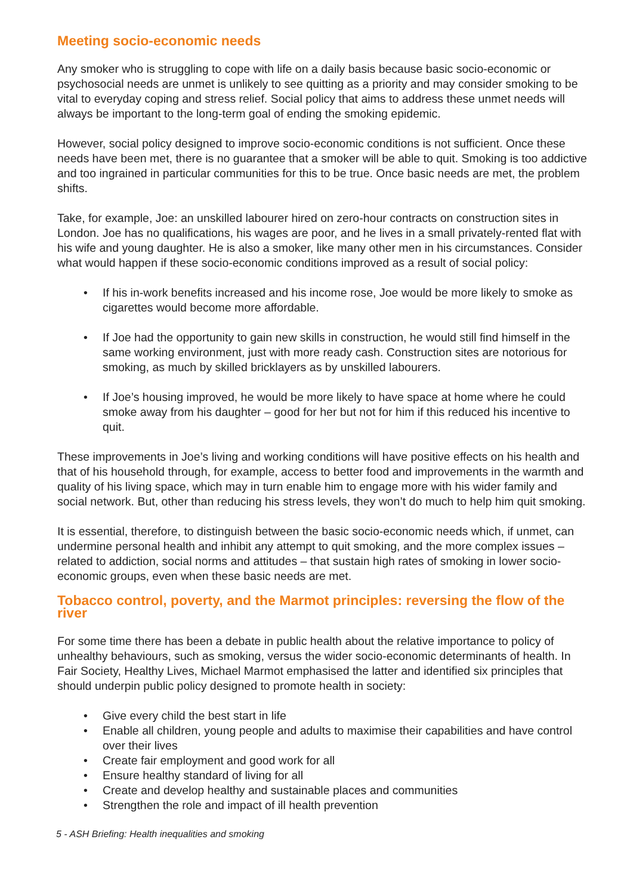Meeting socio-economic needs
Any smoker who is struggling to cope with life on a daily basis because basic socio-economic or psychosocial needs are unmet is unlikely to see quitting as a priority and may consider smoking to be vital to everyday coping and stress relief. Social policy that aims to address these unmet needs will always be important to the long-term goal of ending the smoking epidemic.
However, social policy designed to improve socio-economic conditions is not sufficient. Once these needs have been met, there is no guarantee that a smoker will be able to quit. Smoking is too addictive and too ingrained in particular communities for this to be true. Once basic needs are met, the problem shifts.
Take, for example, Joe: an unskilled labourer hired on zero-hour contracts on construction sites in London. Joe has no qualifications, his wages are poor, and he lives in a small privately-rented flat with his wife and young daughter. He is also a smoker, like many other men in his circumstances. Consider what would happen if these socio-economic conditions improved as a result of social policy:
• If his in-work benefits increased and his income rose, Joe would be more likely to smoke as cigarettes would become more affordable.
• If Joe had the opportunity to gain new skills in construction, he would still find himself in the same working environment, just with more ready cash. Construction sites are notorious for smoking, as much by skilled bricklayers as by unskilled labourers.
• If Joe’s housing improved, he would be more likely to have space at home where he could smoke away from his daughter – good for her but not for him if this reduced his incentive to quit.
These improvements in Joe’s living and working conditions will have positive effects on his health and that of his household through, for example, access to better food and improvements in the warmth and quality of his living space, which may in turn enable him to engage more with his wider family and social network. But, other than reducing his stress levels, they won’t do much to help him quit smoking.
It is essential, therefore, to distinguish between the basic socio-economic needs which, if unmet, can undermine personal health and inhibit any attempt to quit smoking, and the more complex issues – related to addiction, social norms and attitudes – that sustain high rates of smoking in lower socio-economic groups, even when these basic needs are met.
Tobacco control, poverty, and the Marmot principles: reversing the flow of the river
For some time there has been a debate in public health about the relative importance to policy of unhealthy behaviours, such as smoking, versus the wider socio-economic determinants of health. In Fair Society, Healthy Lives, Michael Marmot emphasised the latter and identified six principles that should underpin public policy designed to promote health in society:
• Give every child the best start in life
• Enable all children, young people and adults to maximise their capabilities and have control over their lives
• Create fair employment and good work for all
• Ensure healthy standard of living for all
• Create and develop healthy and sustainable places and communities
• Strengthen the role and impact of ill health prevention
5 - ASH Briefing: Health inequalities and smoking